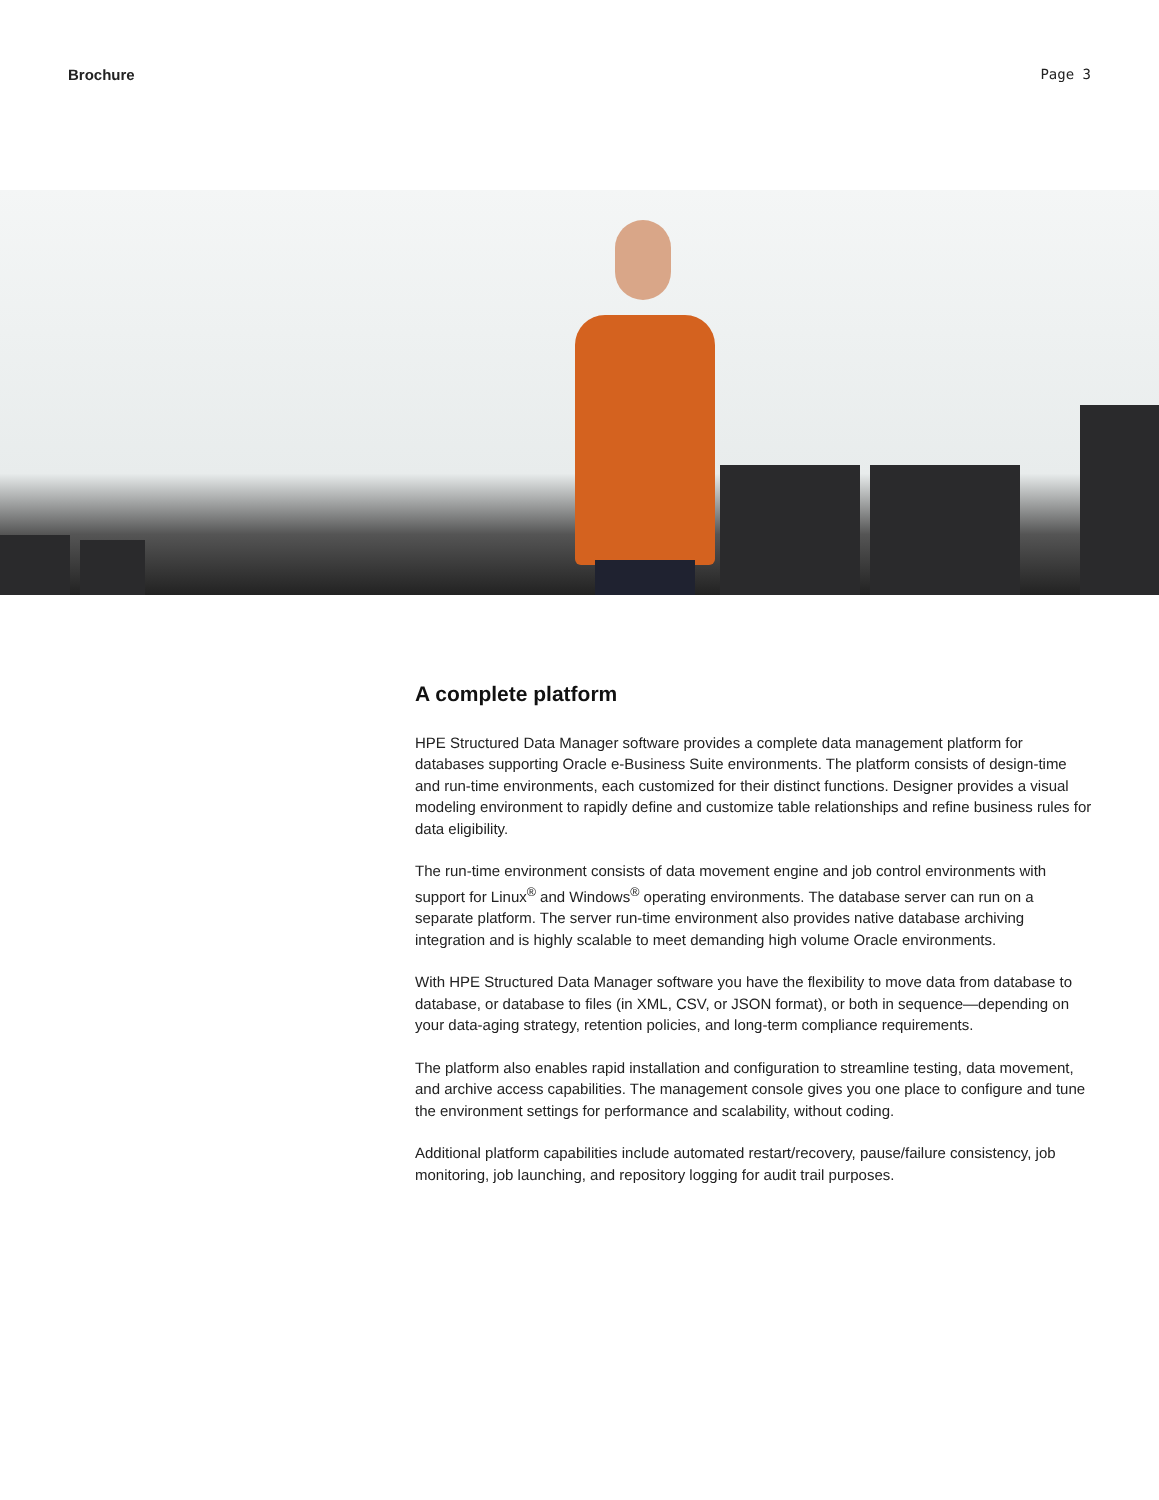Brochure Page 3
A complete platform
HPE Structured Data Manager software provides a complete data management platform for databases supporting Oracle e-Business Suite environments. The platform consists of design-time and run-time environments, each customized for their distinct functions. Designer provides a visual modeling environment to rapidly define and customize table relationships and refine business rules for data eligibility.
The run-time environment consists of data movement engine and job control environments with support for Linux<sup>®</sup> and Windows<sup>®</sup> operating environments. The database server can run on a separate platform. The server run-time environment also provides native database archiving integration and is highly scalable to meet demanding high volume Oracle environments.
With HPE Structured Data Manager software you have the flexibility to move data from database to database, or database to files (in XML, CSV, or JSON format), or both in sequence—depending on your data-aging strategy, retention policies, and long-term compliance requirements.
The platform also enables rapid installation and configuration to streamline testing, data movement, and archive access capabilities. The management console gives you one place to configure and tune the environment settings for performance and scalability, without coding.
Additional platform capabilities include automated restart/recovery, pause/failure consistency, job monitoring, job launching, and repository logging for audit trail purposes.